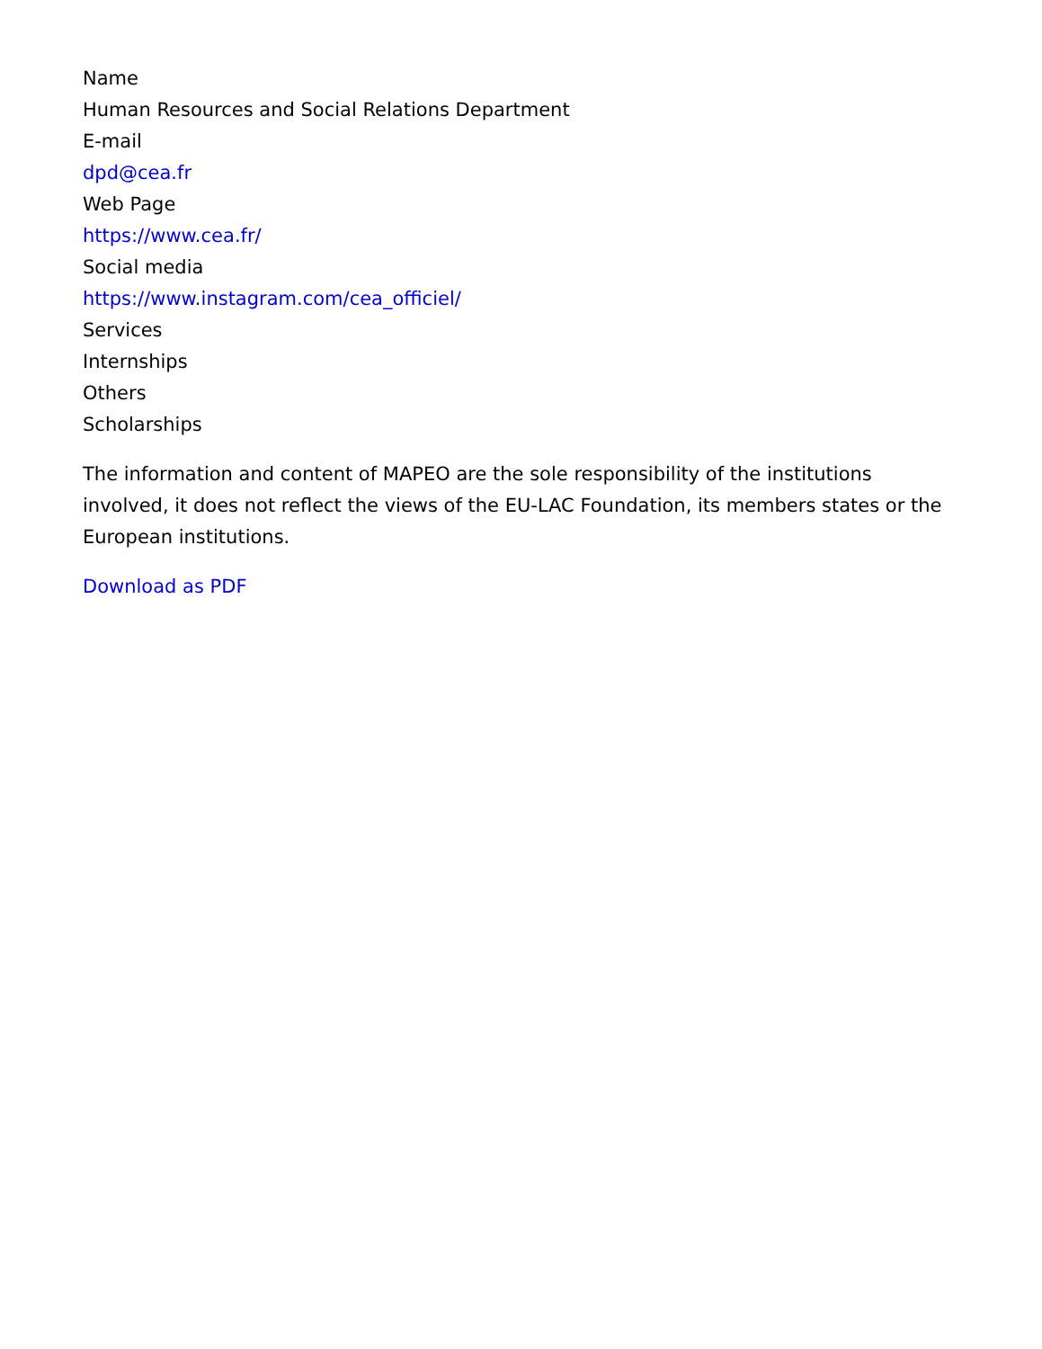Name
Human Resources and Social Relations Department
E-mail
dpd@cea.fr
Web Page
https://www.cea.fr/
Social media
https://www.instagram.com/cea_officiel/
Services
Internships
Others
Scholarships
The information and content of MAPEO are the sole responsibility of the institutions involved, it does not reflect the views of the EU-LAC Foundation, its members states or the European institutions.
Download as PDF